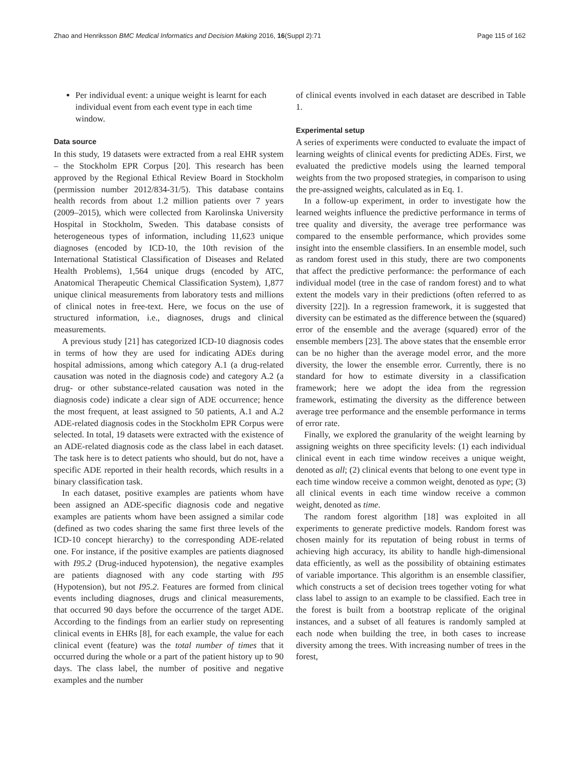Zhao and Henriksson BMC Medical Informatics and Decision Making 2016, 16(Suppl 2):71 Page 115 of 162
Per individual event: a unique weight is learnt for each individual event from each event type in each time window.
Data source
In this study, 19 datasets were extracted from a real EHR system – the Stockholm EPR Corpus [20]. This research has been approved by the Regional Ethical Review Board in Stockholm (permission number 2012/834-31/5). This database contains health records from about 1.2 million patients over 7 years (2009–2015), which were collected from Karolinska University Hospital in Stockholm, Sweden. This database consists of heterogeneous types of information, including 11,623 unique diagnoses (encoded by ICD-10, the 10th revision of the International Statistical Classification of Diseases and Related Health Problems), 1,564 unique drugs (encoded by ATC, Anatomical Therapeutic Chemical Classification System), 1,877 unique clinical measurements from laboratory tests and millions of clinical notes in free-text. Here, we focus on the use of structured information, i.e., diagnoses, drugs and clinical measurements.
A previous study [21] has categorized ICD-10 diagnosis codes in terms of how they are used for indicating ADEs during hospital admissions, among which category A.1 (a drug-related causation was noted in the diagnosis code) and category A.2 (a drug- or other substance-related causation was noted in the diagnosis code) indicate a clear sign of ADE occurrence; hence the most frequent, at least assigned to 50 patients, A.1 and A.2 ADE-related diagnosis codes in the Stockholm EPR Corpus were selected. In total, 19 datasets were extracted with the existence of an ADE-related diagnosis code as the class label in each dataset. The task here is to detect patients who should, but do not, have a specific ADE reported in their health records, which results in a binary classification task.
In each dataset, positive examples are patients whom have been assigned an ADE-specific diagnosis code and negative examples are patients whom have been assigned a similar code (defined as two codes sharing the same first three levels of the ICD-10 concept hierarchy) to the corresponding ADE-related one. For instance, if the positive examples are patients diagnosed with I95.2 (Drug-induced hypotension), the negative examples are patients diagnosed with any code starting with I95 (Hypotension), but not I95.2. Features are formed from clinical events including diagnoses, drugs and clinical measurements, that occurred 90 days before the occurrence of the target ADE. According to the findings from an earlier study on representing clinical events in EHRs [8], for each example, the value for each clinical event (feature) was the total number of times that it occurred during the whole or a part of the patient history up to 90 days. The class label, the number of positive and negative examples and the number
of clinical events involved in each dataset are described in Table 1.
Experimental setup
A series of experiments were conducted to evaluate the impact of learning weights of clinical events for predicting ADEs. First, we evaluated the predictive models using the learned temporal weights from the two proposed strategies, in comparison to using the pre-assigned weights, calculated as in Eq. 1.
In a follow-up experiment, in order to investigate how the learned weights influence the predictive performance in terms of tree quality and diversity, the average tree performance was compared to the ensemble performance, which provides some insight into the ensemble classifiers. In an ensemble model, such as random forest used in this study, there are two components that affect the predictive performance: the performance of each individual model (tree in the case of random forest) and to what extent the models vary in their predictions (often referred to as diversity [22]). In a regression framework, it is suggested that diversity can be estimated as the difference between the (squared) error of the ensemble and the average (squared) error of the ensemble members [23]. The above states that the ensemble error can be no higher than the average model error, and the more diversity, the lower the ensemble error. Currently, there is no standard for how to estimate diversity in a classification framework; here we adopt the idea from the regression framework, estimating the diversity as the difference between average tree performance and the ensemble performance in terms of error rate.
Finally, we explored the granularity of the weight learning by assigning weights on three specificity levels: (1) each individual clinical event in each time window receives a unique weight, denoted as all; (2) clinical events that belong to one event type in each time window receive a common weight, denoted as type; (3) all clinical events in each time window receive a common weight, denoted as time.
The random forest algorithm [18] was exploited in all experiments to generate predictive models. Random forest was chosen mainly for its reputation of being robust in terms of achieving high accuracy, its ability to handle high-dimensional data efficiently, as well as the possibility of obtaining estimates of variable importance. This algorithm is an ensemble classifier, which constructs a set of decision trees together voting for what class label to assign to an example to be classified. Each tree in the forest is built from a bootstrap replicate of the original instances, and a subset of all features is randomly sampled at each node when building the tree, in both cases to increase diversity among the trees. With increasing number of trees in the forest,